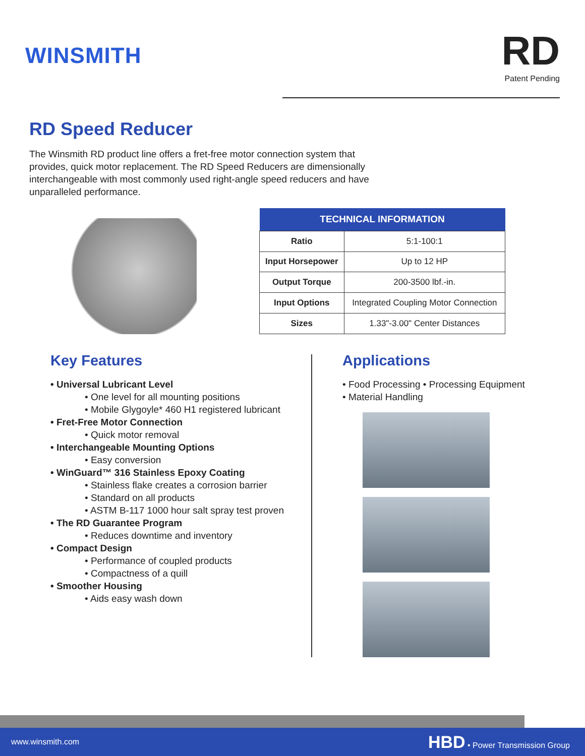WINSMITH
RD
Patent Pending
RD Speed Reducer
The Winsmith RD product line offers a fret-free motor connection system that provides, quick motor replacement. The RD Speed Reducers are dimensionally interchangeable with most commonly used right-angle speed reducers and have unparalleled performance.
| TECHNICAL INFORMATION | |
| --- | --- |
| Ratio | 5:1-100:1 |
| Input Horsepower | Up to 12 HP |
| Output Torque | 200-3500 lbf.-in. |
| Input Options | Integrated Coupling Motor Connection |
| Sizes | 1.33"-3.00" Center Distances |
Key Features
• Universal Lubricant Level
• One level for all mounting positions
• Mobile Glygoyle* 460 H1 registered lubricant
• Fret-Free Motor Connection
• Quick motor removal
• Interchangeable Mounting Options
• Easy conversion
• WinGuard™ 316 Stainless Epoxy Coating
• Stainless flake creates a corrosion barrier
• Standard on all products
• ASTM B-117 1000 hour salt spray test proven
• The RD Guarantee Program
• Reduces downtime and inventory
• Compact Design
• Performance of coupled products
• Compactness of a quill
• Smoother Housing
• Aids easy wash down
Applications
• Food Processing • Processing Equipment
• Material Handling
www.winsmith.com HBD • Power Transmission Group